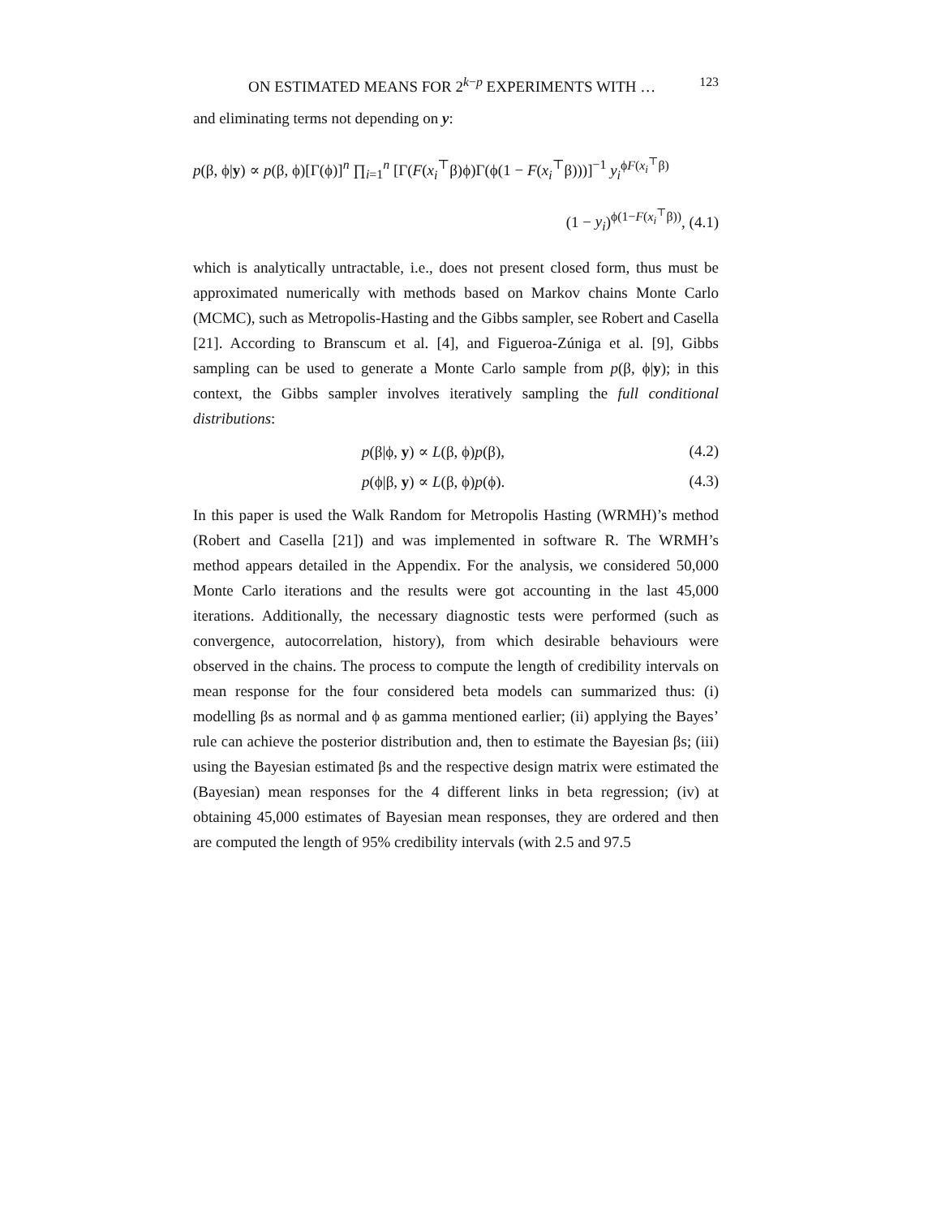ON ESTIMATED MEANS FOR 2<sup>k−p</sup> EXPERIMENTS WITH … <sup>123</sup>
and eliminating terms not depending on y:
p(β, ϕ|y) ∝ p(β, ϕ)[Γ(ϕ)]<sup>n</sup> ∏<sub>i=1</sub><sup>n</sup> [Γ(F(x<sub>i</sub><sup>⊤</sup>β)ϕ)Γ(ϕ(1 − F(x<sub>i</sub><sup>⊤</sup>β)))]<sup>−1</sup> y<sub>i</sub><sup>ϕF(x<sub>i</sub><sup>⊤</sup>β)</sup>
(1 − y<sub>i</sub>)<sup>ϕ(1−F(x<sub>i</sub><sup>⊤</sup>β))</sup>, (4.1)
which is analytically untractable, i.e., does not present closed form, thus must be approximated numerically with methods based on Markov chains Monte Carlo (MCMC), such as Metropolis-Hasting and the Gibbs sampler, see Robert and Casella [21]. According to Branscum et al. [4], and Figueroa-Zúniga et al. [9], Gibbs sampling can be used to generate a Monte Carlo sample from p(β, ϕ|y); in this context, the Gibbs sampler involves iteratively sampling the full conditional distributions:
p(β|ϕ, y) ∝ L(β, ϕ)p(β), (4.2)
p(ϕ|β, y) ∝ L(β, ϕ)p(ϕ). (4.3)
In this paper is used the Walk Random for Metropolis Hasting (WRMH)’s method (Robert and Casella [21]) and was implemented in software R. The WRMH’s method appears detailed in the Appendix. For the analysis, we considered 50,000 Monte Carlo iterations and the results were got accounting in the last 45,000 iterations. Additionally, the necessary diagnostic tests were performed (such as convergence, autocorrelation, history), from which desirable behaviours were observed in the chains. The process to compute the length of credibility intervals on mean response for the four considered beta models can summarized thus: (i) modelling βs as normal and ϕ as gamma mentioned earlier; (ii) applying the Bayes’ rule can achieve the posterior distribution and, then to estimate the Bayesian βs; (iii) using the Bayesian estimated βs and the respective design matrix were estimated the (Bayesian) mean responses for the 4 different links in beta regression; (iv) at obtaining 45,000 estimates of Bayesian mean responses, they are ordered and then are computed the length of 95% credibility intervals (with 2.5 and 97.5